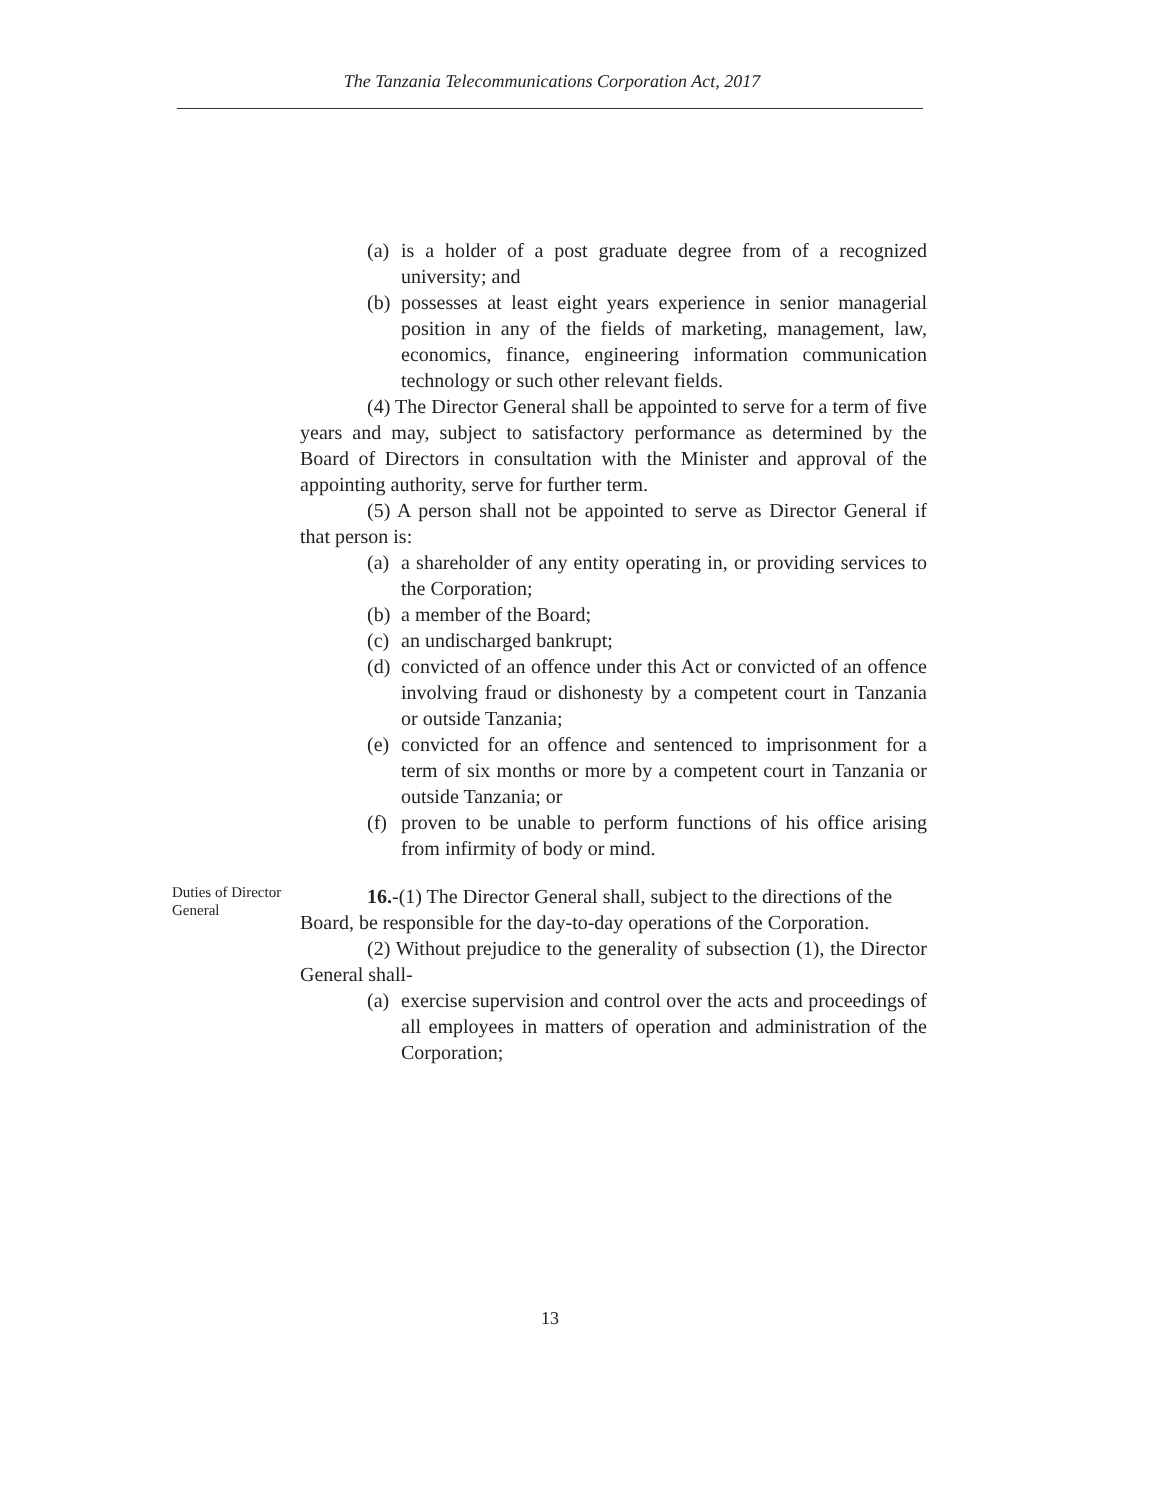The Tanzania Telecommunications Corporation Act, 2017
(a) is a holder of a post graduate degree from of a recognized university; and
(b) possesses at least eight years experience in senior managerial position in any of the fields of marketing, management, law, economics, finance, engineering information communication technology or such other relevant fields.
(4) The Director General shall be appointed to serve for a term of five years and may, subject to satisfactory performance as determined by the Board of Directors in consultation with the Minister and approval of the appointing authority, serve for further term.
(5) A person shall not be appointed to serve as Director General if that person is:
(a) a shareholder of any entity operating in, or providing services to the Corporation;
(b) a member of the Board;
(c) an undischarged bankrupt;
(d) convicted of an offence under this Act or convicted of an offence involving fraud or dishonesty by a competent court in Tanzania or outside Tanzania;
(e) convicted for an offence and sentenced to imprisonment for a term of six months or more by a competent court in Tanzania or outside Tanzania; or
(f) proven to be unable to perform functions of his office arising from infirmity of body or mind.
Duties of Director General
16.-(1) The Director General shall, subject to the directions of the Board, be responsible for the day-to-day operations of the Corporation.
(2) Without prejudice to the generality of subsection (1), the Director General shall-
(a) exercise supervision and control over the acts and proceedings of all employees in matters of operation and administration of the Corporation;
13